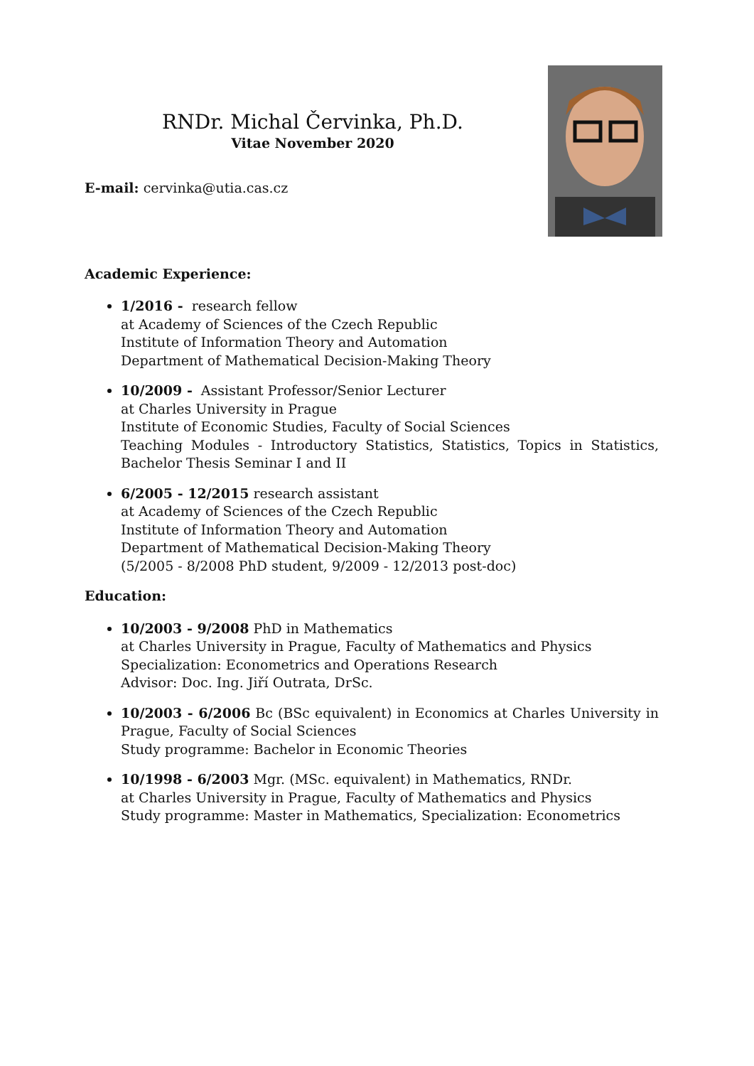RNDr. Michal Červinka, Ph.D.
Vitae November 2020
E-mail: cervinka@utia.cas.cz
Academic Experience:
1/2016 - research fellow
at Academy of Sciences of the Czech Republic
Institute of Information Theory and Automation
Department of Mathematical Decision-Making Theory
10/2009 - Assistant Professor/Senior Lecturer
at Charles University in Prague
Institute of Economic Studies, Faculty of Social Sciences
Teaching Modules - Introductory Statistics, Statistics, Topics in Statistics, Bachelor Thesis Seminar I and II
6/2005 - 12/2015 research assistant
at Academy of Sciences of the Czech Republic
Institute of Information Theory and Automation
Department of Mathematical Decision-Making Theory
(5/2005 - 8/2008 PhD student, 9/2009 - 12/2013 post-doc)
Education:
10/2003 - 9/2008 PhD in Mathematics
at Charles University in Prague, Faculty of Mathematics and Physics
Specialization: Econometrics and Operations Research
Advisor: Doc. Ing. Jiří Outrata, DrSc.
10/2003 - 6/2006 Bc (BSc equivalent) in Economics at Charles University in Prague, Faculty of Social Sciences
Study programme: Bachelor in Economic Theories
10/1998 - 6/2003 Mgr. (MSc. equivalent) in Mathematics, RNDr.
at Charles University in Prague, Faculty of Mathematics and Physics
Study programme: Master in Mathematics, Specialization: Econometrics